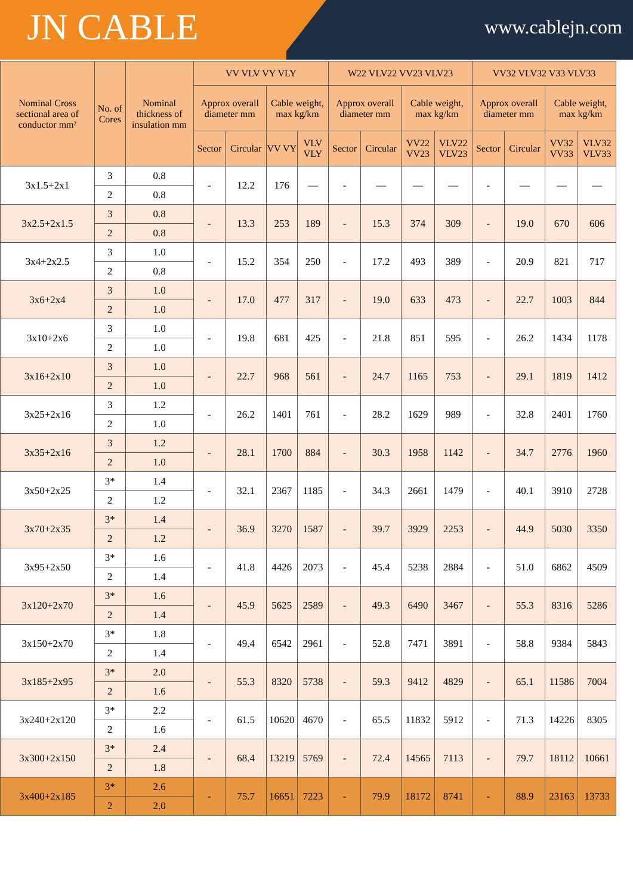JN CABLE
www.cablejn.com
| Nominal Cross sectional area of conductor mm² | No. of Cores | Nominal thickness of insulation mm | VV VLV VY VLY | | | | W22 VLV22 VV23 VLV23 | | | | VV32 VLV32 V33 VLV33 | | | |
| --- | --- | --- | --- | --- | --- | --- | --- | --- | --- | --- | --- | --- | --- | --- |
| | | | Approx overall diameter mm | | Cable weight, max kg/km | | Approx overall diameter mm | | Cable weight, max kg/km | | Approx overall diameter mm | | Cable weight, max kg/km | |
| | | | Sector | Circular | VV VY | VLV VLY | Sector | Circular | VV22 VV23 | VLV22 VLV23 | Sector | Circular | VV32 VV33 | VLV32 VLV33 |
| 3x1.5+2x1 | 3 | 0.8 | - | 12.2 | 176 | — | - | — | — | — | - | — | — | — |
| | 2 | 0.8 | | | | | | | | | | | | |
| 3x2.5+2x1.5 | 3 | 0.8 | - | 13.3 | 253 | 189 | - | 15.3 | 374 | 309 | - | 19.0 | 670 | 606 |
| | 2 | 0.8 | | | | | | | | | | | | |
| 3x4+2x2.5 | 3 | 1.0 | - | 15.2 | 354 | 250 | - | 17.2 | 493 | 389 | - | 20.9 | 821 | 717 |
| | 2 | 0.8 | | | | | | | | | | | | |
| 3x6+2x4 | 3 | 1.0 | - | 17.0 | 477 | 317 | - | 19.0 | 633 | 473 | - | 22.7 | 1003 | 844 |
| | 2 | 1.0 | | | | | | | | | | | | |
| 3x10+2x6 | 3 | 1.0 | - | 19.8 | 681 | 425 | - | 21.8 | 851 | 595 | - | 26.2 | 1434 | 1178 |
| | 2 | 1.0 | | | | | | | | | | | | |
| 3x16+2x10 | 3 | 1.0 | - | 22.7 | 968 | 561 | - | 24.7 | 1165 | 753 | - | 29.1 | 1819 | 1412 |
| | 2 | 1.0 | | | | | | | | | | | | |
| 3x25+2x16 | 3 | 1.2 | - | 26.2 | 1401 | 761 | - | 28.2 | 1629 | 989 | - | 32.8 | 2401 | 1760 |
| | 2 | 1.0 | | | | | | | | | | | | |
| 3x35+2x16 | 3 | 1.2 | - | 28.1 | 1700 | 884 | - | 30.3 | 1958 | 1142 | - | 34.7 | 2776 | 1960 |
| | 2 | 1.0 | | | | | | | | | | | | |
| 3x50+2x25 | 3* | 1.4 | - | 32.1 | 2367 | 1185 | - | 34.3 | 2661 | 1479 | - | 40.1 | 3910 | 2728 |
| | 2 | 1.2 | | | | | | | | | | | | |
| 3x70+2x35 | 3* | 1.4 | - | 36.9 | 3270 | 1587 | - | 39.7 | 3929 | 2253 | - | 44.9 | 5030 | 3350 |
| | 2 | 1.2 | | | | | | | | | | | | |
| 3x95+2x50 | 3* | 1.6 | - | 41.8 | 4426 | 2073 | - | 45.4 | 5238 | 2884 | - | 51.0 | 6862 | 4509 |
| | 2 | 1.4 | | | | | | | | | | | | |
| 3x120+2x70 | 3* | 1.6 | - | 45.9 | 5625 | 2589 | - | 49.3 | 6490 | 3467 | - | 55.3 | 8316 | 5286 |
| | 2 | 1.4 | | | | | | | | | | | | |
| 3x150+2x70 | 3* | 1.8 | - | 49.4 | 6542 | 2961 | - | 52.8 | 7471 | 3891 | - | 58.8 | 9384 | 5843 |
| | 2 | 1.4 | | | | | | | | | | | | |
| 3x185+2x95 | 3* | 2.0 | - | 55.3 | 8320 | 5738 | - | 59.3 | 9412 | 4829 | - | 65.1 | 11586 | 7004 |
| | 2 | 1.6 | | | | | | | | | | | | |
| 3x240+2x120 | 3* | 2.2 | - | 61.5 | 10620 | 4670 | - | 65.5 | 11832 | 5912 | - | 71.3 | 14226 | 8305 |
| | 2 | 1.6 | | | | | | | | | | | | |
| 3x300+2x150 | 3* | 2.4 | - | 68.4 | 13219 | 5769 | - | 72.4 | 14565 | 7113 | - | 79.7 | 18112 | 10661 |
| | 2 | 1.8 | | | | | | | | | | | | |
| 3x400+2x185 | 3* | 2.6 | - | 75.7 | 16651 | 7223 | - | 79.9 | 18172 | 8741 | - | 88.9 | 23163 | 13733 |
| | 2 | 2.0 | | | | | | | | | | | | |